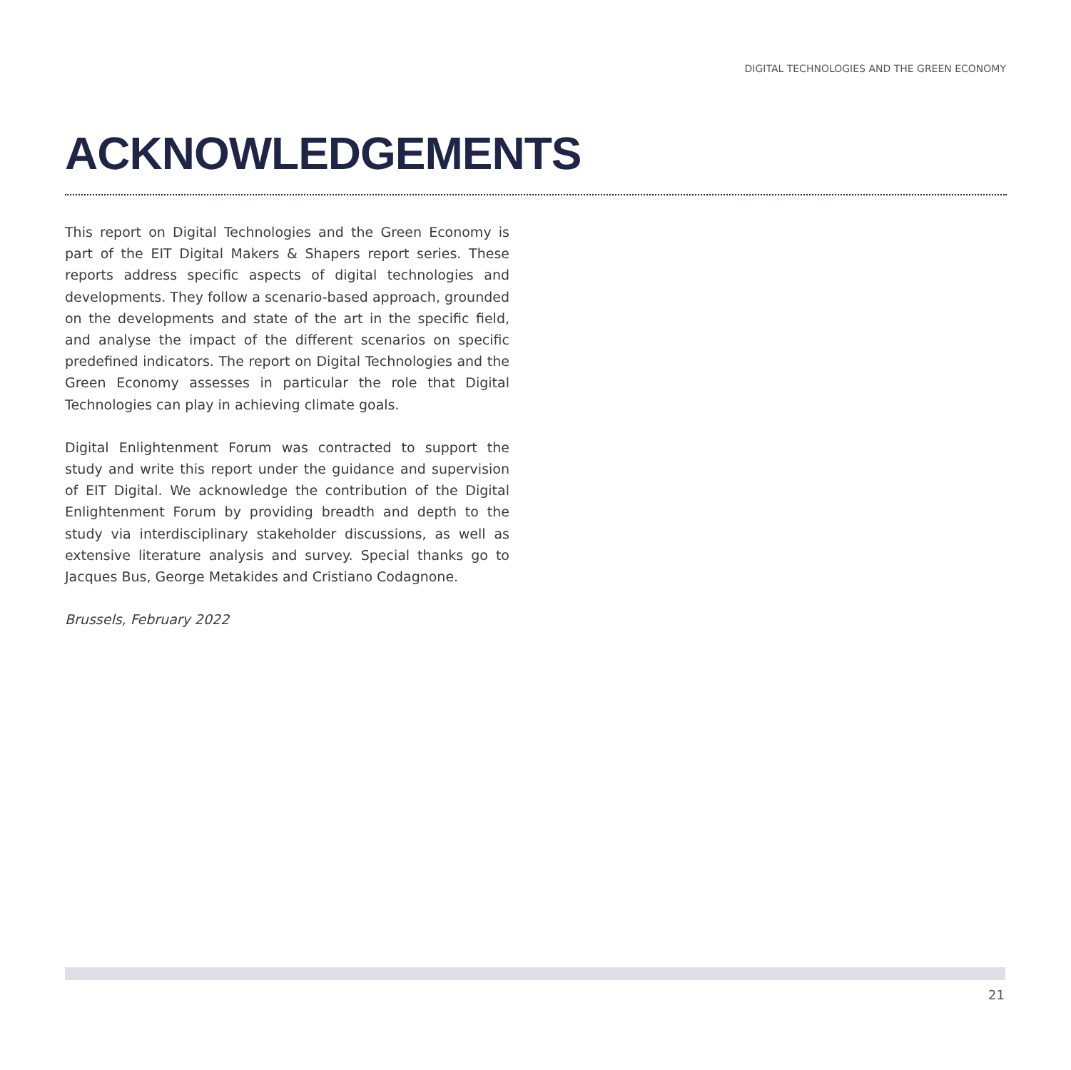DIGITAL TECHNOLOGIES AND THE GREEN ECONOMY
ACKNOWLEDGEMENTS
This report on Digital Technologies and the Green Economy is part of the EIT Digital Makers & Shapers report series. These reports address specific aspects of digital technologies and developments. They follow a scenario-based approach, grounded on the developments and state of the art in the specific field, and analyse the impact of the different scenarios on specific predefined indicators. The report on Digital Technologies and the Green Economy assesses in particular the role that Digital Technologies can play in achieving climate goals.
Digital Enlightenment Forum was contracted to support the study and write this report under the guidance and supervision of EIT Digital. We acknowledge the contribution of the Digital Enlightenment Forum by providing breadth and depth to the study via interdisciplinary stakeholder discussions, as well as extensive literature analysis and survey. Special thanks go to Jacques Bus, George Metakides and Cristiano Codagnone.
Brussels, February 2022
21